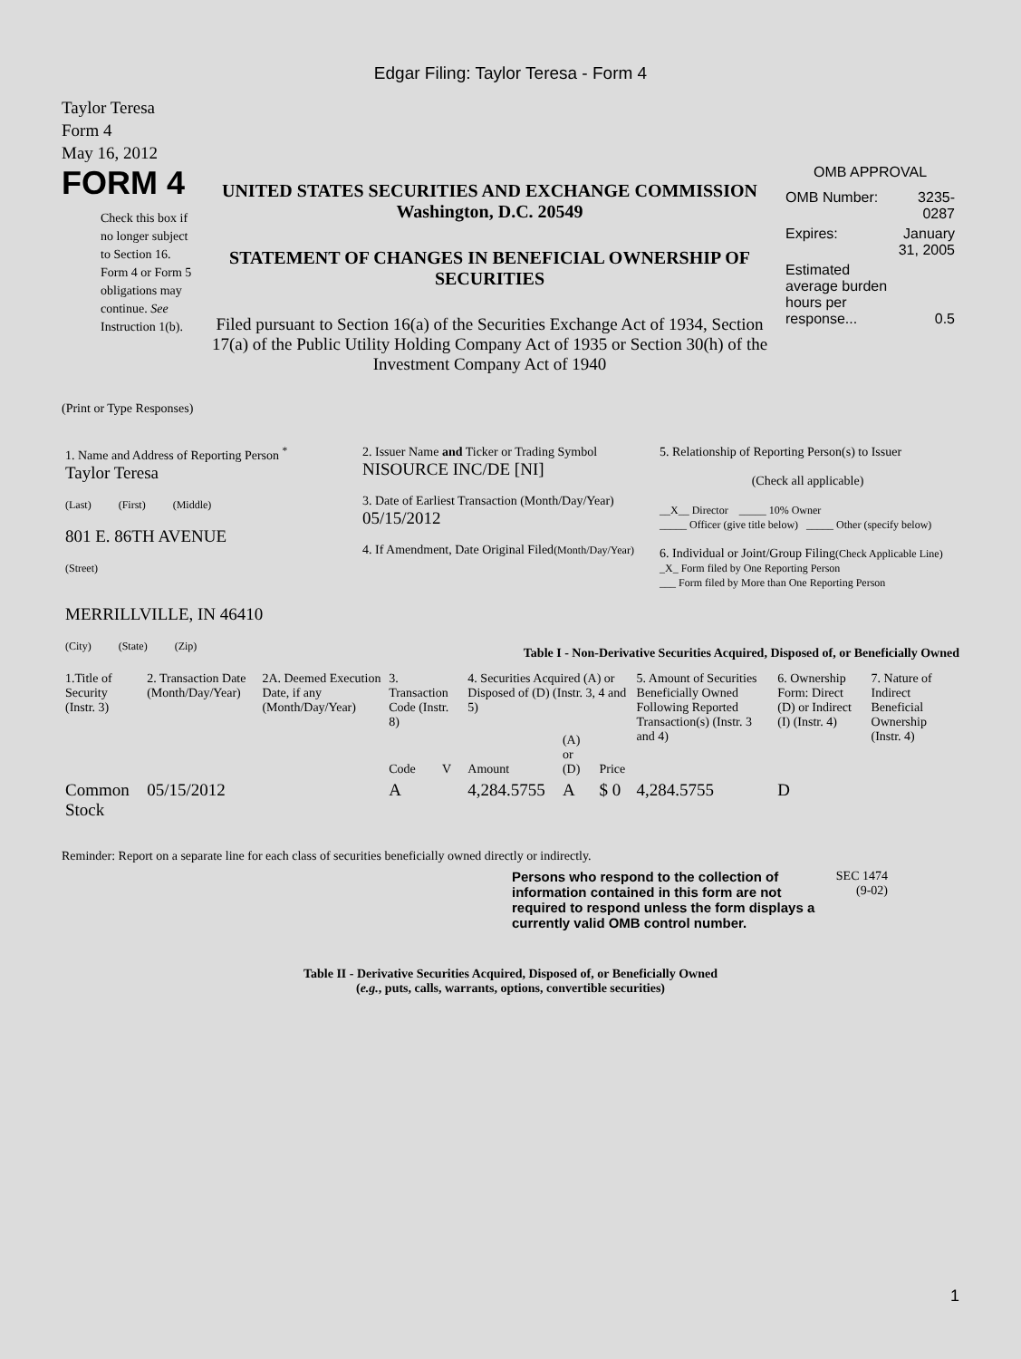Edgar Filing: Taylor Teresa - Form 4
Taylor Teresa
Form 4
May 16, 2012
FORM 4
Check this box if no longer subject to Section 16. Form 4 or Form 5 obligations may continue. See Instruction 1(b).
UNITED STATES SECURITIES AND EXCHANGE COMMISSION
Washington, D.C. 20549
STATEMENT OF CHANGES IN BENEFICIAL OWNERSHIP OF SECURITIES
Filed pursuant to Section 16(a) of the Securities Exchange Act of 1934, Section 17(a) of the Public Utility Holding Company Act of 1935 or Section 30(h) of the Investment Company Act of 1940
OMB APPROVAL
| OMB Number: | 3235-0287 |
| Expires: | January 31, 2005 |
| Estimated average burden hours per response... | 0.5 |
(Print or Type Responses)
| 1. Name and Address of Reporting Person <sup>*</sup> Taylor Teresa (Last) (First) (Middle) 801 E. 86TH AVENUE (Street) MERRILLVILLE, IN 46410 (City) (State) (Zip) | 2. Issuer Name and Ticker or Trading Symbol NISOURCE INC/DE [NI] 3. Date of Earliest Transaction (Month/Day/Year) 05/15/2012 4. If Amendment, Date Original Filed (Month/Day/Year) | 5. Relationship of Reporting Person(s) to Issuer (Check all applicable) __X__ Director _____ 10% Owner _____ Officer (give title below) _____ Other (specify below) 6. Individual or Joint/Group Filing (Check Applicable Line) _X_ Form filed by One Reporting Person ___ Form filed by More than One Reporting Person |
Table I - Non-Derivative Securities Acquired, Disposed of, or Beneficially Owned
| 1.Title of Security (Instr. 3) | 2. Transaction Date (Month/Day/Year) | 2A. Deemed Execution Date, if any (Month/Day/Year) | 3. Transaction Code (Instr. 8) | | 4. Securities Acquired (A) or Disposed of (D) (Instr. 3, 4 and 5) | | | 5. Amount of Securities Beneficially Owned Following Reported Transaction(s) (Instr. 3 and 4) | 6. Ownership Form: Direct (D) or Indirect (I) (Instr. 4) | 7. Nature of Indirect Beneficial Ownership (Instr. 4) |
| --- | --- | --- | --- | --- | --- | --- | --- | --- | --- | --- |
| | | | Code | V | Amount | (A) or (D) | Price | | | |
| Common Stock | 05/15/2012 | | A | | 4,284.5755 | A | $ 0 | 4,284.5755 | D | |
Reminder: Report on a separate line for each class of securities beneficially owned directly or indirectly.
Persons who respond to the collection of information contained in this form are not required to respond unless the form displays a currently valid OMB control number.
SEC 1474 (9-02)
Table II - Derivative Securities Acquired, Disposed of, or Beneficially Owned
(e.g., puts, calls, warrants, options, convertible securities)
1